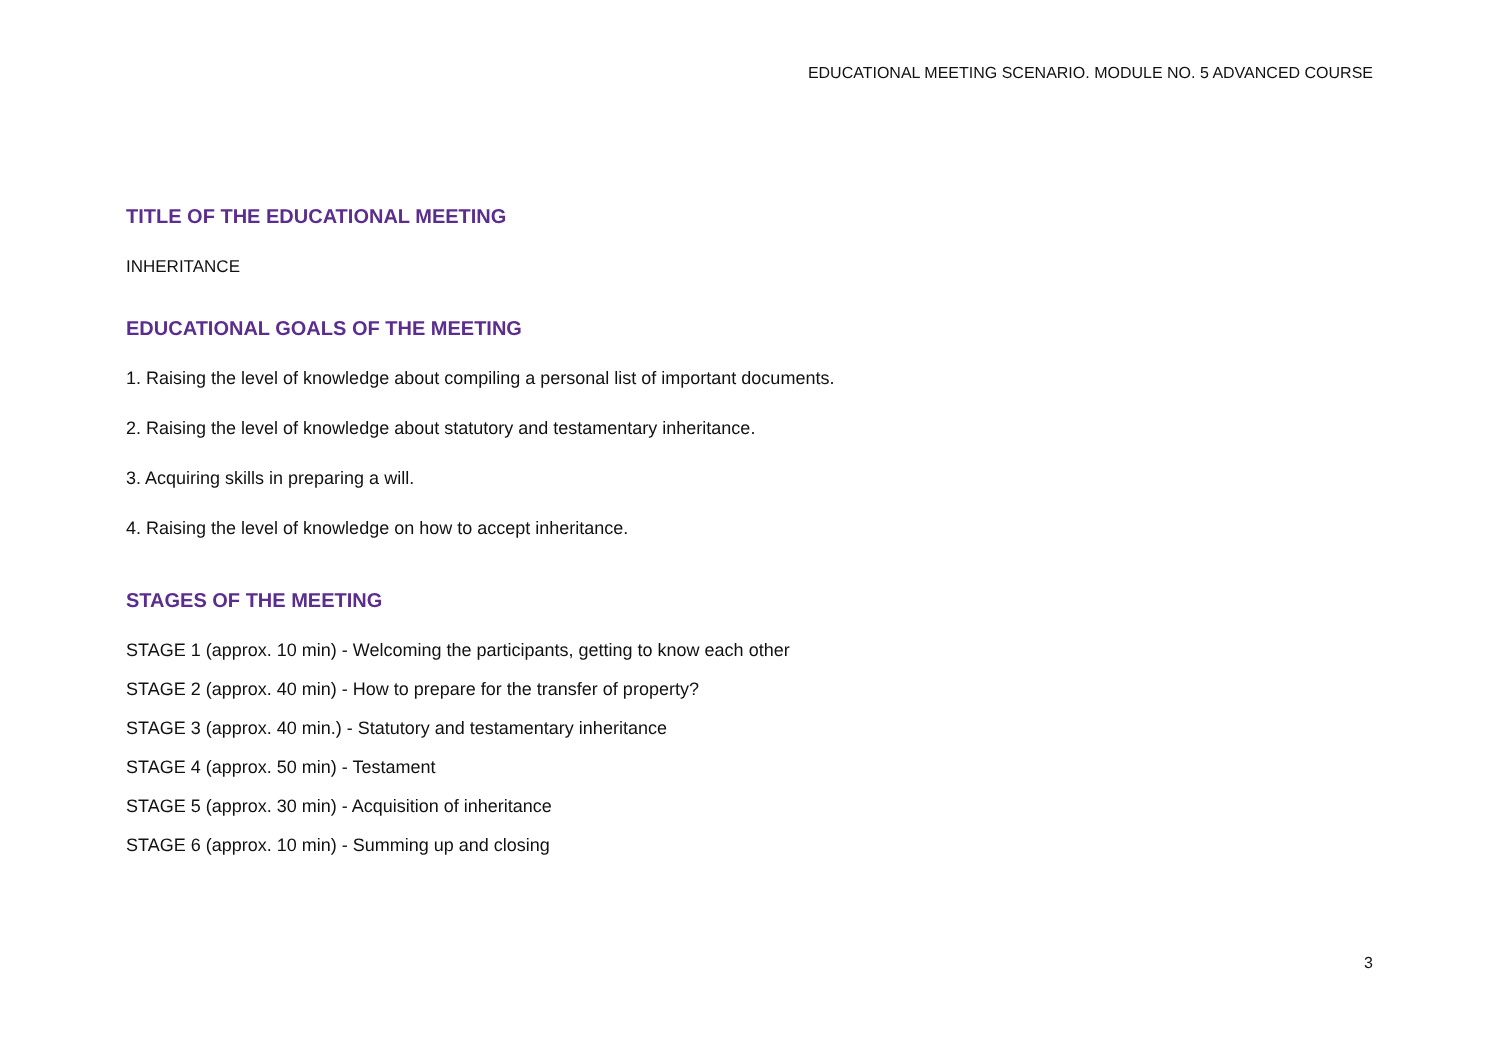EDUCATIONAL MEETING SCENARIO. MODULE NO. 5 ADVANCED COURSE
TITLE OF THE EDUCATIONAL MEETING
INHERITANCE
EDUCATIONAL GOALS OF THE MEETING
1. Raising the level of knowledge about compiling a personal list of important documents.
2. Raising the level of knowledge about statutory and testamentary inheritance.
3. Acquiring skills in preparing a will.
4. Raising the level of knowledge on how to accept inheritance.
STAGES OF THE MEETING
STAGE 1 (approx. 10 min) - Welcoming the participants, getting to know each other
STAGE 2 (approx. 40 min) - How to prepare for the transfer of property?
STAGE 3 (approx. 40 min.) - Statutory and testamentary inheritance
STAGE 4 (approx. 50 min) - Testament
STAGE 5 (approx. 30 min) - Acquisition of inheritance
STAGE 6 (approx. 10 min) - Summing up and closing
3